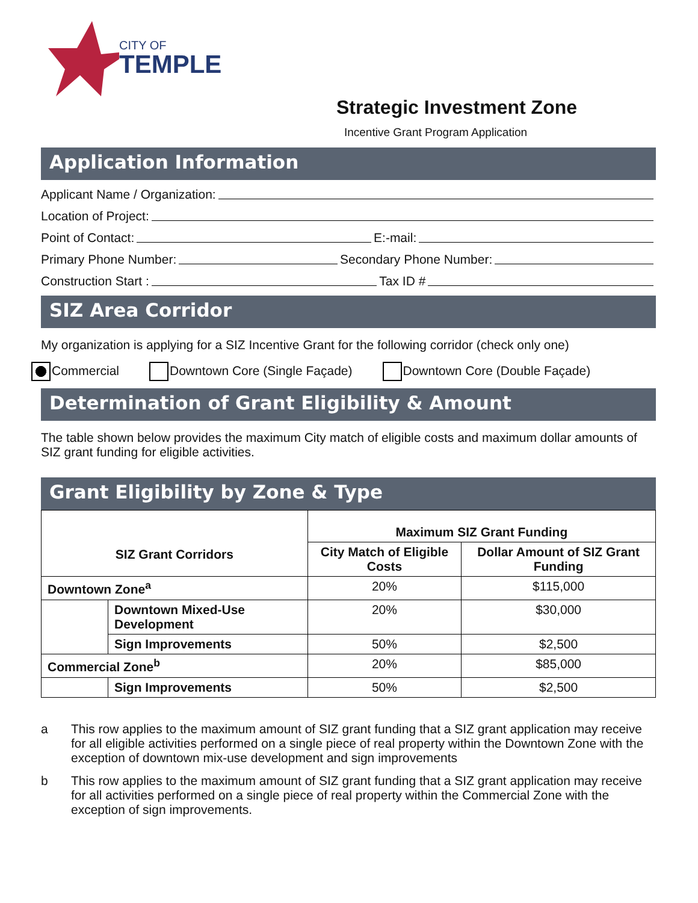CITY OF
TEMPLE
Strategic Investment Zone
Incentive Grant Program Application
Application Information
Applicant Name / Organization:
Location of Project:
Point of Contact: E:-mail:
Primary Phone Number: Secondary Phone Number:
Construction Start : Tax ID #
SIZ Area Corridor
My organization is applying for a SIZ Incentive Grant for the following corridor (check only one)
Commercial Downtown Core (Single Façade) Downtown Core (Double Façade)
Determination of Grant Eligibility & Amount
The table shown below provides the maximum City match of eligible costs and maximum dollar amounts of SIZ grant funding for eligible activities.
Grant Eligibility by Zone & Type
| SIZ Grant Corridors | | Maximum SIZ Grant Funding | |
| --- | --- | --- | --- |
| | | City Match of Eligible Costs | Dollar Amount of SIZ Grant Funding |
| Downtown Zone<sup>a</sup> | | 20% | $115,000 |
| | Downtown Mixed-Use Development | 20% | $30,000 |
| | Sign Improvements | 50% | $2,500 |
| Commercial Zone<sup>b</sup> | | 20% | $85,000 |
| | Sign Improvements | 50% | $2,500 |
a This row applies to the maximum amount of SIZ grant funding that a SIZ grant application may receive for all eligible activities performed on a single piece of real property within the Downtown Zone with the exception of downtown mix-use development and sign improvements
b This row applies to the maximum amount of SIZ grant funding that a SIZ grant application may receive for all activities performed on a single piece of real property within the Commercial Zone with the exception of sign improvements.